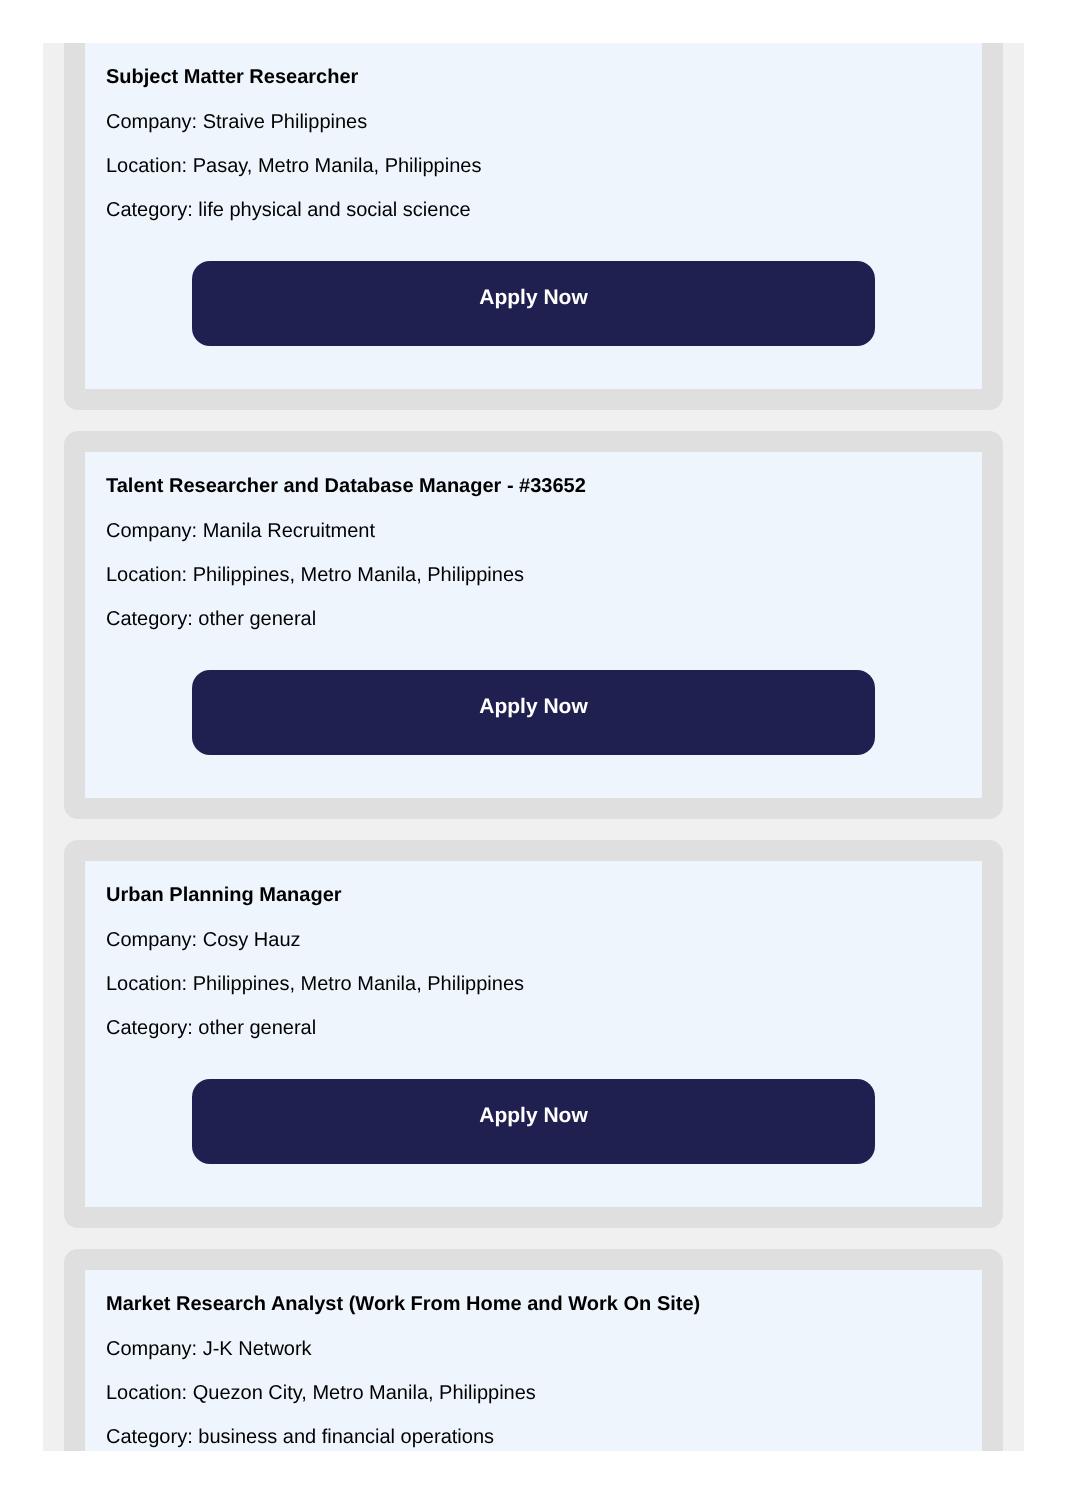Subject Matter Researcher
Company: Straive Philippines
Location: Pasay, Metro Manila, Philippines
Category: life physical and social science
Apply Now
Talent Researcher and Database Manager - #33652
Company: Manila Recruitment
Location: Philippines, Metro Manila, Philippines
Category: other general
Apply Now
Urban Planning Manager
Company: Cosy Hauz
Location: Philippines, Metro Manila, Philippines
Category: other general
Apply Now
Market Research Analyst (Work From Home and Work On Site)
Company: J-K Network
Location: Quezon City, Metro Manila, Philippines
Category: business and financial operations